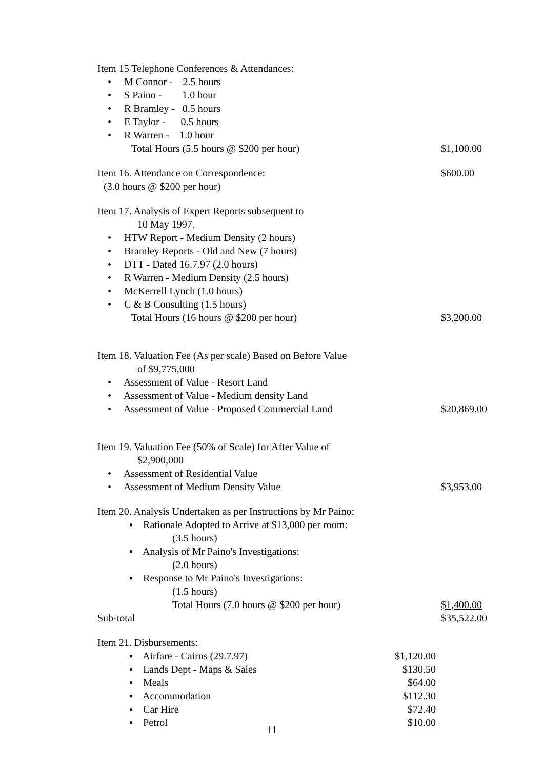| Item 15 Telephone Conferences & Attendances: | | |
| • M Connor - 2.5 hours | | |
| • S Paino - 1.0 hour | | |
| • R Bramley - 0.5 hours | | |
| • E Taylor - 0.5 hours | | |
| • R Warren - 1.0 hour | | |
| Total Hours (5.5 hours @ $200 per hour) | | $1,100.00 |
| Item 16. Attendance on Correspondence: | | $600.00 |
| (3.0 hours @ $200 per hour) | | |
| Item 17. Analysis of Expert Reports subsequent to | | |
| 10 May 1997. | | |
| • HTW Report - Medium Density (2 hours) | | |
| • Bramley Reports - Old and New (7 hours) | | |
| • DTT - Dated 16.7.97 (2.0 hours) | | |
| • R Warren - Medium Density (2.5 hours) | | |
| • McKerrell Lynch (1.0 hours) | | |
| • C & B Consulting (1.5 hours) | | |
| Total Hours (16 hours @ $200 per hour) | | $3,200.00 |
| Item 18. Valuation Fee (As per scale) Based on Before Value | | |
| of $9,775,000 | | |
| • Assessment of Value - Resort Land | | |
| • Assessment of Value - Medium density Land | | |
| • Assessment of Value - Proposed Commercial Land | | $20,869.00 |
| Item 19. Valuation Fee (50% of Scale) for After Value of | | |
| $2,900,000 | | |
| • Assessment of Residential Value | | |
| • Assessment of Medium Density Value | | $3,953.00 |
| Item 20. Analysis Undertaken as per Instructions by Mr Paino: | | |
| ▪ Rationale Adopted to Arrive at $13,000 per room: | | |
| (3.5 hours) | | |
| ▪ Analysis of Mr Paino's Investigations: | | |
| (2.0 hours) | | |
| ▪ Response to Mr Paino's Investigations: | | |
| (1.5 hours) | | |
| Total Hours (7.0 hours @ $200 per hour) | | $1,400.00 |
| Sub-total | | $35,522.00 |
| Item 21. Disbursements: | | |
| ▪ Airfare - Cairns (29.7.97) | $1,120.00 | |
| ▪ Lands Dept - Maps & Sales | $130.50 | |
| ▪ Meals | $64.00 | |
| ▪ Accommodation | $112.30 | |
| ▪ Car Hire | $72.40 | |
| ▪ Petrol | $10.00 | |
11